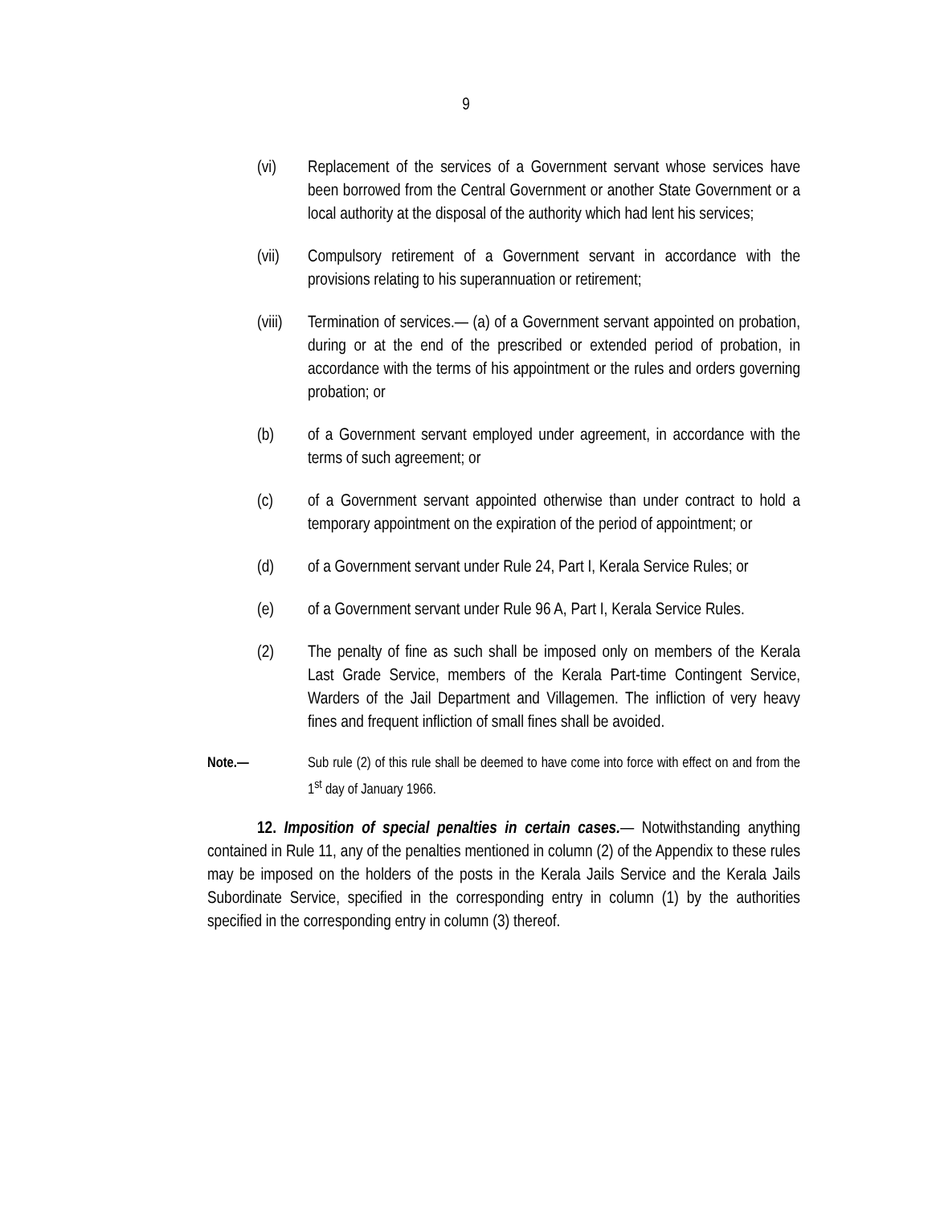9
(vi) Replacement of the services of a Government servant whose services have been borrowed from the Central Government or another State Government or a local authority at the disposal of the authority which had lent his services;
(vii) Compulsory retirement of a Government servant in accordance with the provisions relating to his superannuation or retirement;
(viii)
Termination of services.— (a) of a Government servant appointed on probation, during or at the end of the prescribed or extended period of probation, in accordance with the terms of his appointment or the rules and orders governing probation; or
(b) of a Government servant employed under agreement, in accordance with the terms of such agreement; or
(c) of a Government servant appointed otherwise than under contract to hold a temporary appointment on the expiration of the period of appointment; or
(d) of a Government servant under Rule 24, Part I, Kerala Service Rules; or
(e) of a Government servant under Rule 96 A, Part I, Kerala Service Rules.
(2) The penalty of fine as such shall be imposed only on members of the Kerala Last Grade Service, members of the Kerala Part-time Contingent Service, Warders of the Jail Department and Villagemen. The infliction of very heavy fines and frequent infliction of small fines shall be avoided.
Note.— Sub rule (2) of this rule shall be deemed to have come into force with effect on and from the 1<sup>st</sup> day of January 1966.
12. Imposition of special penalties in certain cases.— Notwithstanding anything contained in Rule 11, any of the penalties mentioned in column (2) of the Appendix to these rules may be imposed on the holders of the posts in the Kerala Jails Service and the Kerala Jails Subordinate Service, specified in the corresponding entry in column (1) by the authorities specified in the corresponding entry in column (3) thereof.